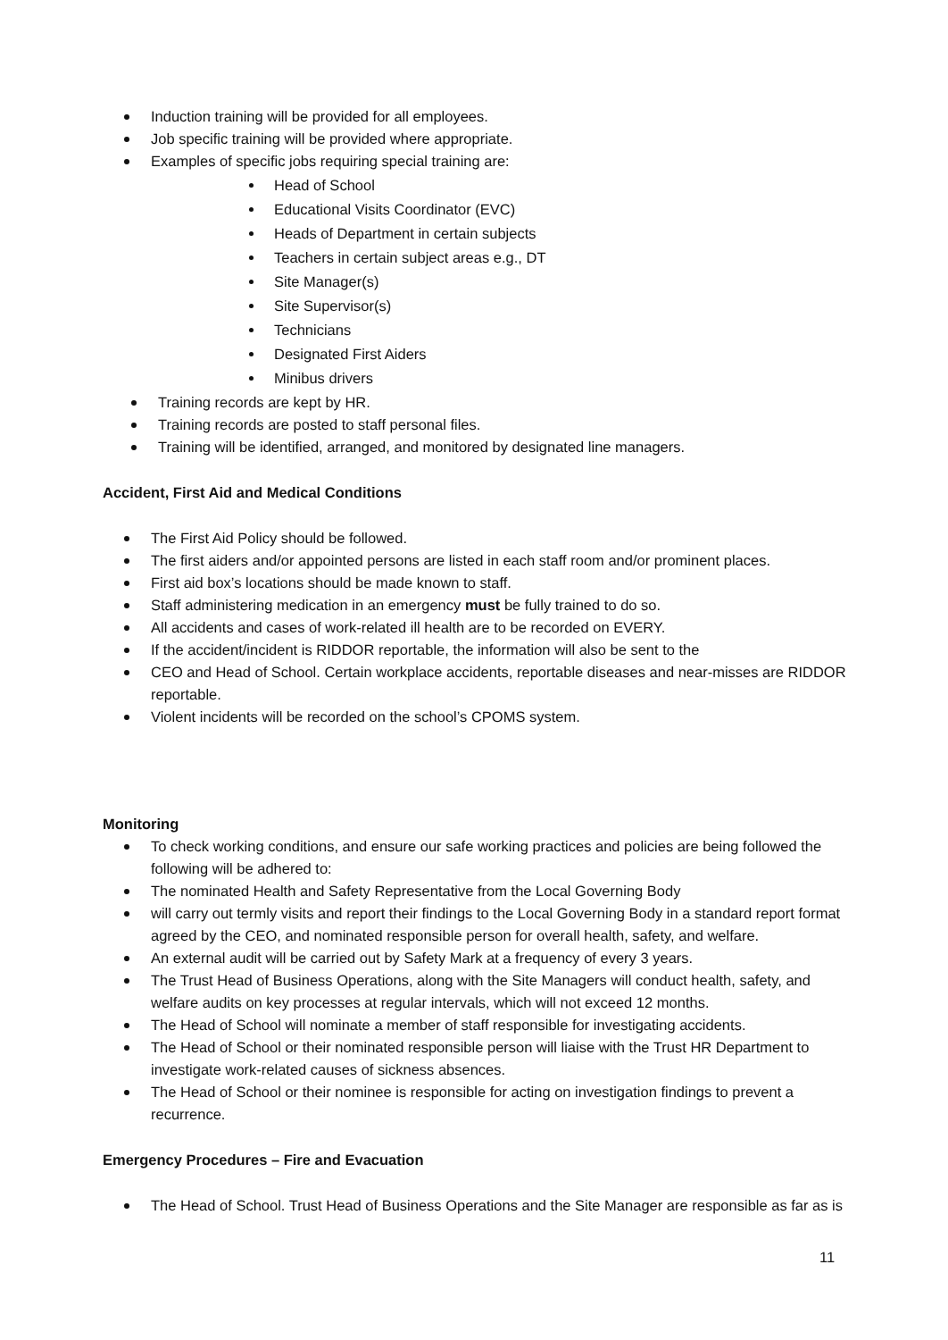Induction training will be provided for all employees.
Job specific training will be provided where appropriate.
Examples of specific jobs requiring special training are:
Head of School
Educational Visits Coordinator (EVC)
Heads of Department in certain subjects
Teachers in certain subject areas e.g., DT
Site Manager(s)
Site Supervisor(s)
Technicians
Designated First Aiders
Minibus drivers
Training records are kept by HR.
Training records are posted to staff personal files.
Training will be identified, arranged, and monitored by designated line managers.
Accident, First Aid and Medical Conditions
The First Aid Policy should be followed.
The first aiders and/or appointed persons are listed in each staff room and/or prominent places.
First aid box’s locations should be made known to staff.
Staff administering medication in an emergency must be fully trained to do so.
All accidents and cases of work-related ill health are to be recorded on EVERY.
If the accident/incident is RIDDOR reportable, the information will also be sent to the
CEO and Head of School. Certain workplace accidents, reportable diseases and near-misses are RIDDOR reportable.
Violent incidents will be recorded on the school’s CPOMS system.
Monitoring
To check working conditions, and ensure our safe working practices and policies are being followed the following will be adhered to:
The nominated Health and Safety Representative from the Local Governing Body
will carry out termly visits and report their findings to the Local Governing Body in a standard report format agreed by the CEO, and nominated responsible person for overall health, safety, and welfare.
An external audit will be carried out by Safety Mark at a frequency of every 3 years.
The Trust Head of Business Operations, along with the Site Managers will conduct health, safety, and welfare audits on key processes at regular intervals, which will not exceed 12 months.
The Head of School will nominate a member of staff responsible for investigating accidents.
The Head of School or their nominated responsible person will liaise with the Trust HR Department to investigate work-related causes of sickness absences.
The Head of School or their nominee is responsible for acting on investigation findings to prevent a recurrence.
Emergency Procedures – Fire and Evacuation
The Head of School. Trust Head of Business Operations and the Site Manager are responsible as far as is
11